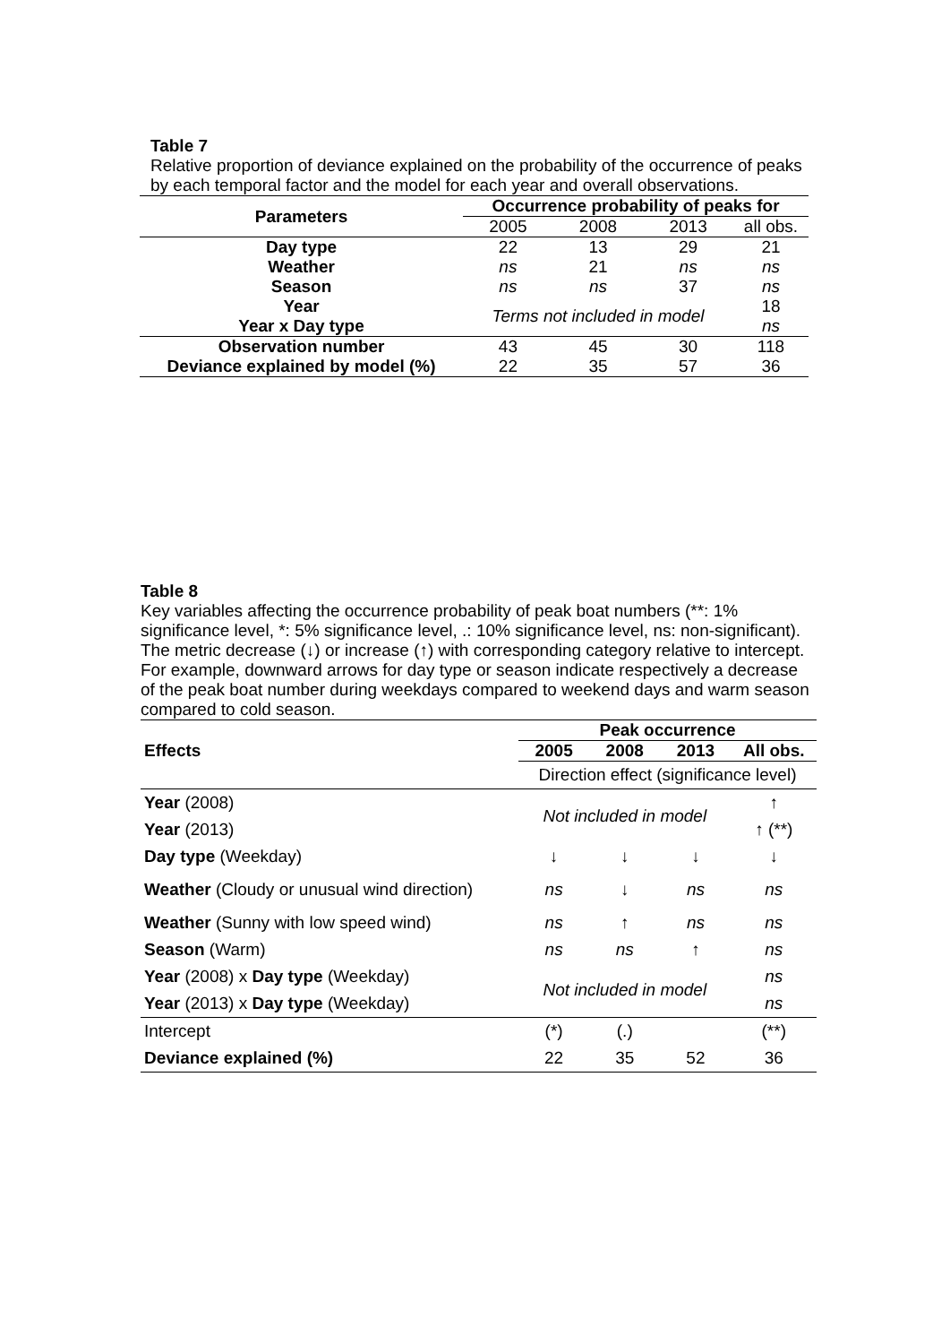Table 7
Relative proportion of deviance explained on the probability of the occurrence of peaks by each temporal factor and the model for each year and overall observations.
| Parameters | Occurrence probability of peaks for | | | |
| --- | --- | --- | --- | --- |
| | 2005 | 2008 | 2013 | all obs. |
| Day type | 22 | 13 | 29 | 21 |
| Weather | ns | 21 | ns | ns |
| Season | ns | ns | 37 | ns |
| Year | Terms not included in model | | | 18 |
| Year x Day type | | | | ns |
| Observation number | 43 | 45 | 30 | 118 |
| Deviance explained by model (%) | 22 | 35 | 57 | 36 |
Table 8
Key variables affecting the occurrence probability of peak boat numbers (**: 1% significance level, *: 5% significance level, .: 10% significance level, ns: non-significant). The metric decrease (↓) or increase (↑) with corresponding category relative to intercept. For example, downward arrows for day type or season indicate respectively a decrease of the peak boat number during weekdays compared to weekend days and warm season compared to cold season.
| | Peak occurrence | | | |
| Effects | 2005 | 2008 | 2013 | All obs. |
| | Direction effect (significance level) | | | |
| Year (2008) | Not included in model | | | ↑ |
| Year (2013) | | | | ↑ (**) |
| Day type (Weekday) | ↓ | ↓ | ↓ | ↓ |
| Weather (Cloudy or unusual wind direction) | ns | ↓ | ns | ns |
| Weather (Sunny with low speed wind) | ns | ↑ | ns | ns |
| Season (Warm) | ns | ns | ↑ | ns |
| Year (2008) x Day type (Weekday) | Not included in model | | | ns |
| Year (2013) x Day type (Weekday) | | | | ns |
| Intercept | (*) | (.) | | (**) |
| Deviance explained (%) | 22 | 35 | 52 | 36 |